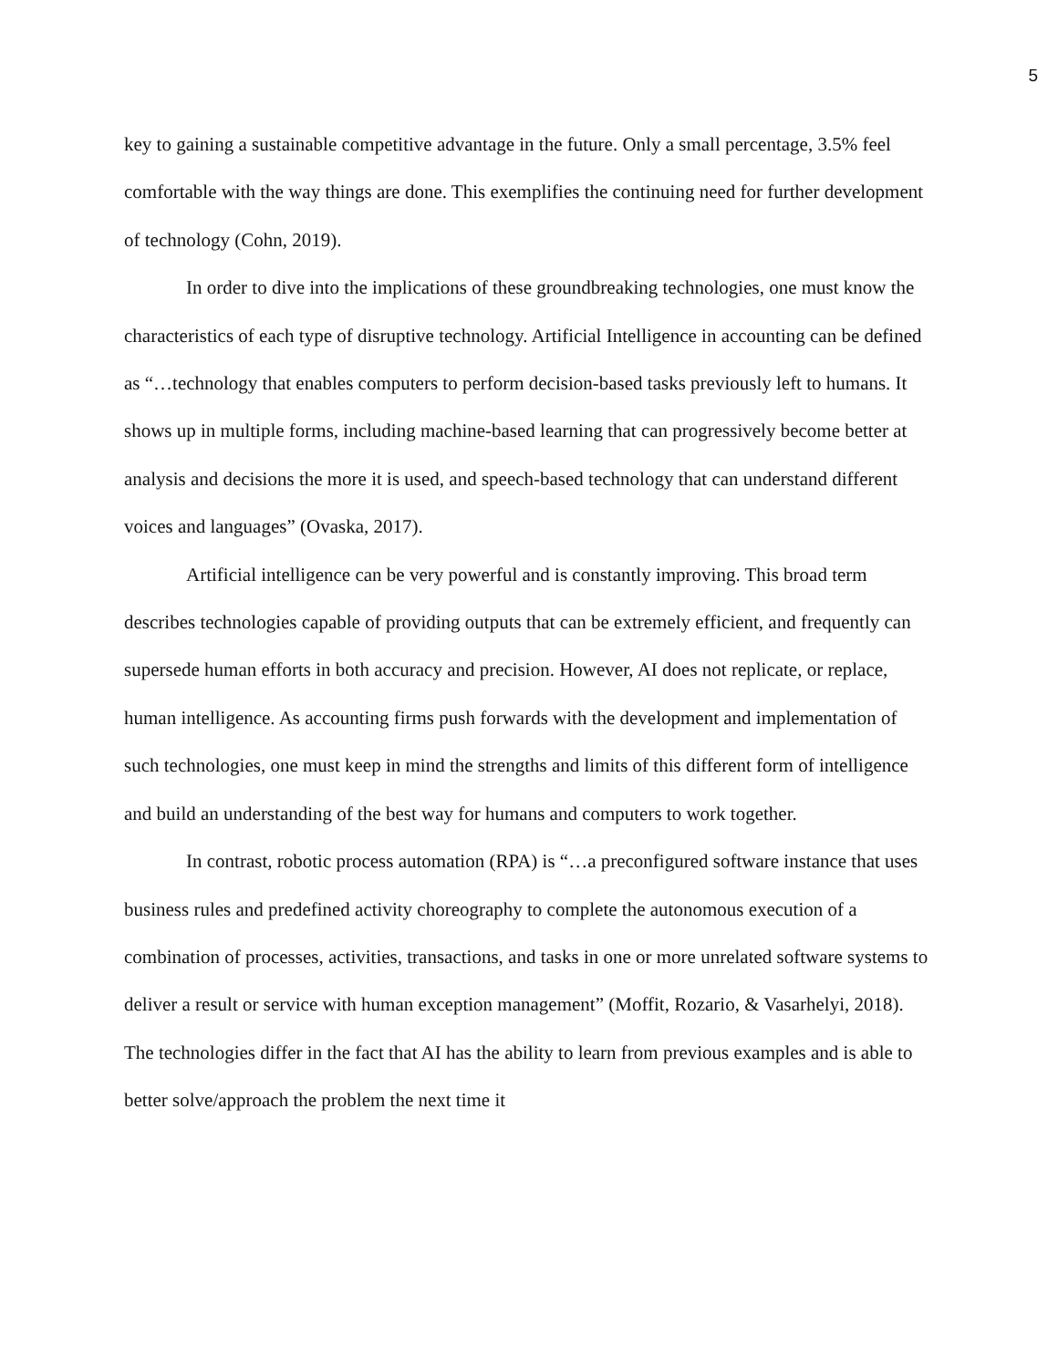5
key to gaining a sustainable competitive advantage in the future. Only a small percentage, 3.5% feel comfortable with the way things are done. This exemplifies the continuing need for further development of technology (Cohn, 2019).
In order to dive into the implications of these groundbreaking technologies, one must know the characteristics of each type of disruptive technology. Artificial Intelligence in accounting can be defined as “…technology that enables computers to perform decision-based tasks previously left to humans. It shows up in multiple forms, including machine-based learning that can progressively become better at analysis and decisions the more it is used, and speech-based technology that can understand different voices and languages” (Ovaska, 2017).
Artificial intelligence can be very powerful and is constantly improving. This broad term describes technologies capable of providing outputs that can be extremely efficient, and frequently can supersede human efforts in both accuracy and precision. However, AI does not replicate, or replace, human intelligence. As accounting firms push forwards with the development and implementation of such technologies, one must keep in mind the strengths and limits of this different form of intelligence and build an understanding of the best way for humans and computers to work together.
In contrast, robotic process automation (RPA) is “…a preconfigured software instance that uses business rules and predefined activity choreography to complete the autonomous execution of a combination of processes, activities, transactions, and tasks in one or more unrelated software systems to deliver a result or service with human exception management” (Moffit, Rozario, & Vasarhelyi, 2018). The technologies differ in the fact that AI has the ability to learn from previous examples and is able to better solve/approach the problem the next time it